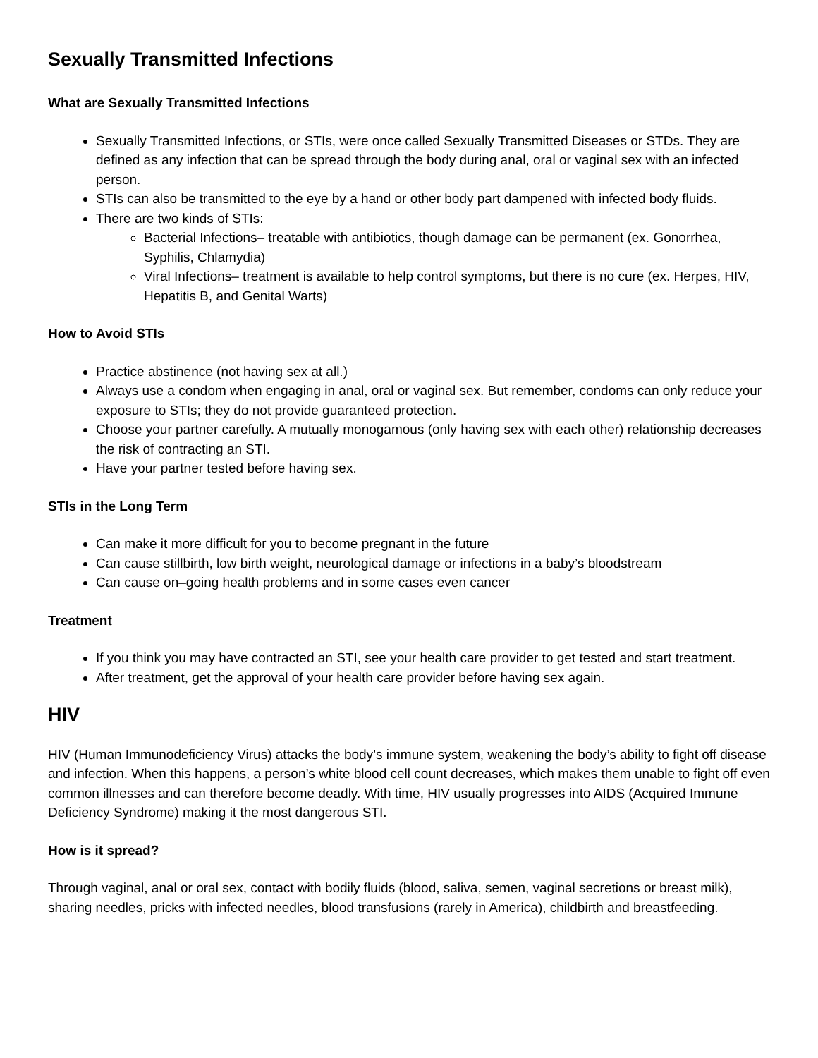Sexually Transmitted Infections
What are Sexually Transmitted Infections
Sexually Transmitted Infections, or STIs, were once called Sexually Transmitted Diseases or STDs. They are defined as any infection that can be spread through the body during anal, oral or vaginal sex with an infected person.
STIs can also be transmitted to the eye by a hand or other body part dampened with infected body fluids.
There are two kinds of STIs:
Bacterial Infections– treatable with antibiotics, though damage can be permanent (ex. Gonorrhea, Syphilis, Chlamydia)
Viral Infections– treatment is available to help control symptoms, but there is no cure (ex. Herpes, HIV, Hepatitis B, and Genital Warts)
How to Avoid STIs
Practice abstinence (not having sex at all.)
Always use a condom when engaging in anal, oral or vaginal sex. But remember, condoms can only reduce your exposure to STIs; they do not provide guaranteed protection.
Choose your partner carefully. A mutually monogamous (only having sex with each other) relationship decreases the risk of contracting an STI.
Have your partner tested before having sex.
STIs in the Long Term
Can make it more difficult for you to become pregnant in the future
Can cause stillbirth, low birth weight, neurological damage or infections in a baby’s bloodstream
Can cause on–going health problems and in some cases even cancer
Treatment
If you think you may have contracted an STI, see your health care provider to get tested and start treatment.
After treatment, get the approval of your health care provider before having sex again.
HIV
HIV (Human Immunodeficiency Virus) attacks the body’s immune system, weakening the body’s ability to fight off disease and infection. When this happens, a person’s white blood cell count decreases, which makes them unable to fight off even common illnesses and can therefore become deadly. With time, HIV usually progresses into AIDS (Acquired Immune Deficiency Syndrome) making it the most dangerous STI.
How is it spread?
Through vaginal, anal or oral sex, contact with bodily fluids (blood, saliva, semen, vaginal secretions or breast milk), sharing needles, pricks with infected needles, blood transfusions (rarely in America), childbirth and breastfeeding.